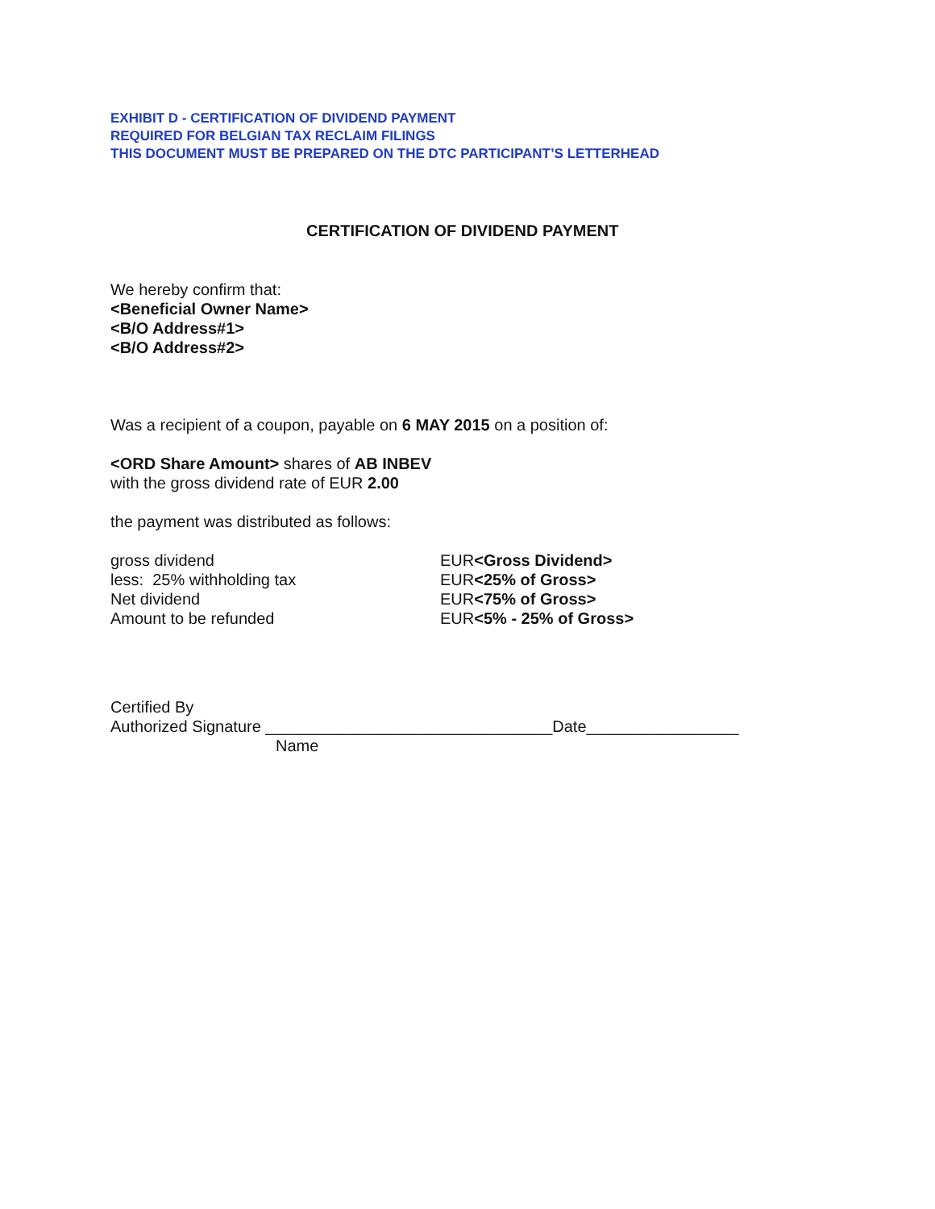EXHIBIT D - CERTIFICATION OF DIVIDEND PAYMENT
REQUIRED FOR BELGIAN TAX RECLAIM FILINGS
THIS DOCUMENT MUST BE PREPARED ON THE DTC PARTICIPANT’S LETTERHEAD
CERTIFICATION OF DIVIDEND PAYMENT
We hereby confirm that:
<Beneficial Owner Name>
<B/O Address#1>
<B/O Address#2>
Was a recipient of a coupon, payable on 6 MAY 2015 on a position of:
<ORD Share Amount> shares of AB INBEV
with the gross dividend rate of EUR 2.00
the payment was distributed as follows:
gross dividend EUR<Gross Dividend>
less: 25% withholding tax EUR<25% of Gross>
Net dividend EUR<75% of Gross>
Amount to be refunded EUR<5% - 25% of Gross>
Certified By
Authorized Signature ________________________________Date_________________
Name